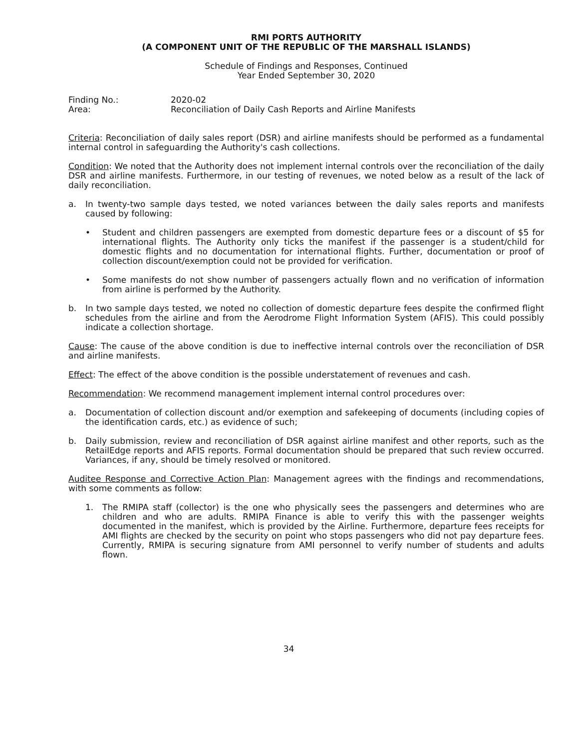RMI PORTS AUTHORITY
(A COMPONENT UNIT OF THE REPUBLIC OF THE MARSHALL ISLANDS)
Schedule of Findings and Responses, Continued
Year Ended September 30, 2020
Finding No.:
Area:
2020-02
Reconciliation of Daily Cash Reports and Airline Manifests
Criteria: Reconciliation of daily sales report (DSR) and airline manifests should be performed as a fundamental internal control in safeguarding the Authority's cash collections.
Condition: We noted that the Authority does not implement internal controls over the reconciliation of the daily DSR and airline manifests. Furthermore, in our testing of revenues, we noted below as a result of the lack of daily reconciliation.
a. In twenty-two sample days tested, we noted variances between the daily sales reports and manifests caused by following:
• Student and children passengers are exempted from domestic departure fees or a discount of $5 for international flights. The Authority only ticks the manifest if the passenger is a student/child for domestic flights and no documentation for international flights. Further, documentation or proof of collection discount/exemption could not be provided for verification.
• Some manifests do not show number of passengers actually flown and no verification of information from airline is performed by the Authority.
b. In two sample days tested, we noted no collection of domestic departure fees despite the confirmed flight schedules from the airline and from the Aerodrome Flight Information System (AFIS). This could possibly indicate a collection shortage.
Cause: The cause of the above condition is due to ineffective internal controls over the reconciliation of DSR and airline manifests.
Effect: The effect of the above condition is the possible understatement of revenues and cash.
Recommendation: We recommend management implement internal control procedures over:
a. Documentation of collection discount and/or exemption and safekeeping of documents (including copies of the identification cards, etc.) as evidence of such;
b. Daily submission, review and reconciliation of DSR against airline manifest and other reports, such as the RetailEdge reports and AFIS reports. Formal documentation should be prepared that such review occurred. Variances, if any, should be timely resolved or monitored.
Auditee Response and Corrective Action Plan: Management agrees with the findings and recommendations, with some comments as follow:
1. The RMIPA staff (collector) is the one who physically sees the passengers and determines who are children and who are adults. RMIPA Finance is able to verify this with the passenger weights documented in the manifest, which is provided by the Airline. Furthermore, departure fees receipts for AMI flights are checked by the security on point who stops passengers who did not pay departure fees. Currently, RMIPA is securing signature from AMI personnel to verify number of students and adults flown.
34